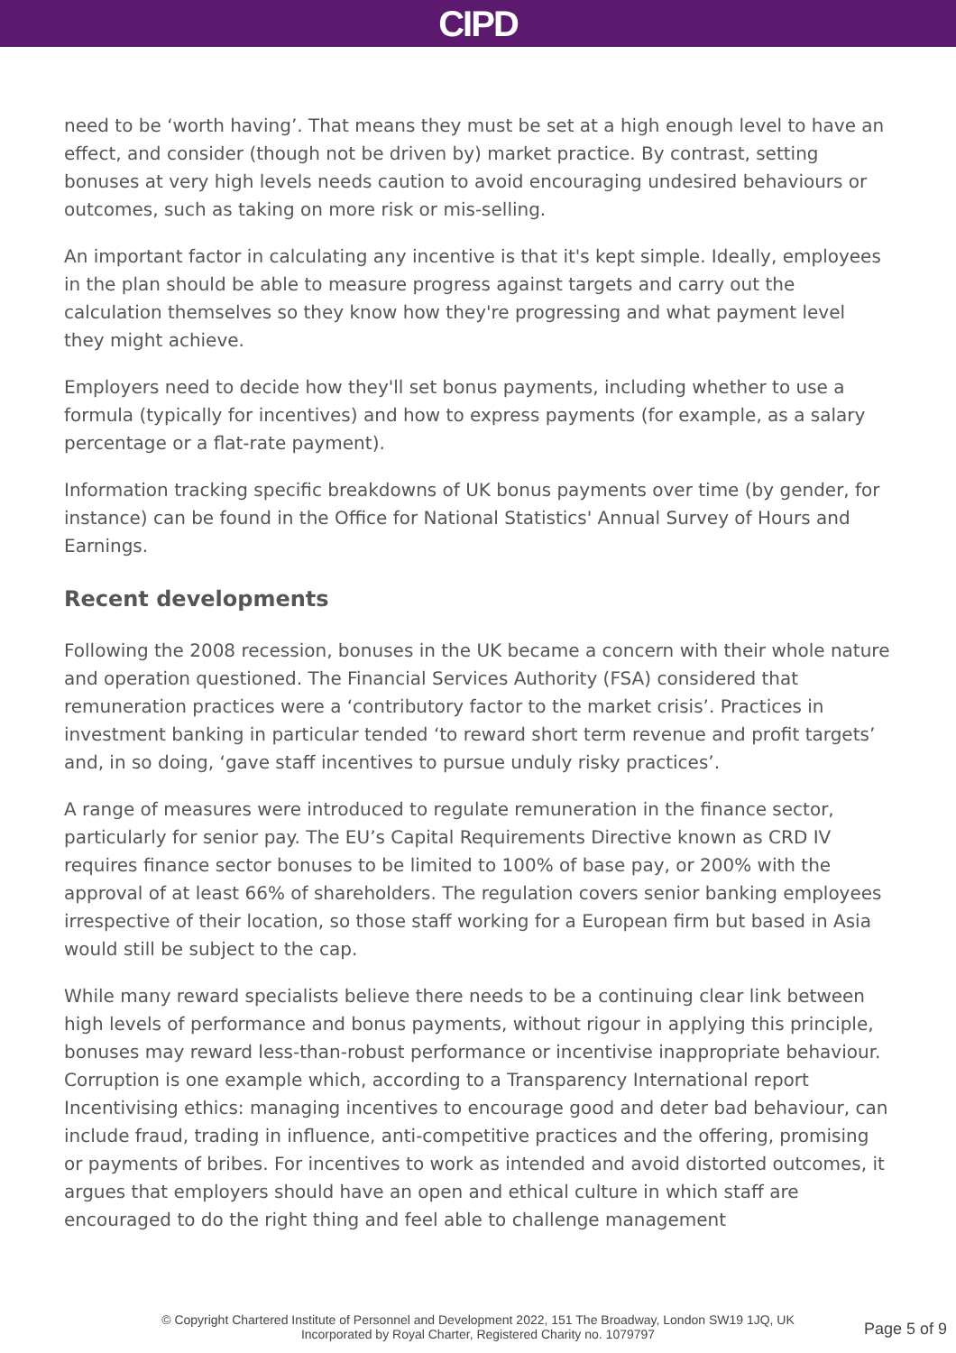CIPD
need to be ‘worth having’. That means they must be set at a high enough level to have an effect, and consider (though not be driven by) market practice. By contrast, setting bonuses at very high levels needs caution to avoid encouraging undesired behaviours or outcomes, such as taking on more risk or mis-selling.
An important factor in calculating any incentive is that it's kept simple. Ideally, employees in the plan should be able to measure progress against targets and carry out the calculation themselves so they know how they're progressing and what payment level they might achieve.
Employers need to decide how they'll set bonus payments, including whether to use a formula (typically for incentives) and how to express payments (for example, as a salary percentage or a flat-rate payment).
Information tracking specific breakdowns of UK bonus payments over time (by gender, for instance) can be found in the Office for National Statistics' Annual Survey of Hours and Earnings.
Recent developments
Following the 2008 recession, bonuses in the UK became a concern with their whole nature and operation questioned. The Financial Services Authority (FSA) considered that remuneration practices were a ‘contributory factor to the market crisis’. Practices in investment banking in particular tended ‘to reward short term revenue and profit targets’ and, in so doing, ‘gave staff incentives to pursue unduly risky practices’.
A range of measures were introduced to regulate remuneration in the finance sector, particularly for senior pay. The EU’s Capital Requirements Directive known as CRD IV requires finance sector bonuses to be limited to 100% of base pay, or 200% with the approval of at least 66% of shareholders. The regulation covers senior banking employees irrespective of their location, so those staff working for a European firm but based in Asia would still be subject to the cap.
While many reward specialists believe there needs to be a continuing clear link between high levels of performance and bonus payments, without rigour in applying this principle, bonuses may reward less-than-robust performance or incentivise inappropriate behaviour. Corruption is one example which, according to a Transparency International report Incentivising ethics: managing incentives to encourage good and deter bad behaviour, can include fraud, trading in influence, anti-competitive practices and the offering, promising or payments of bribes. For incentives to work as intended and avoid distorted outcomes, it argues that employers should have an open and ethical culture in which staff are encouraged to do the right thing and feel able to challenge management
© Copyright Chartered Institute of Personnel and Development 2022, 151 The Broadway, London SW19 1JQ, UK
Incorporated by Royal Charter, Registered Charity no. 1079797
Page 5 of 9